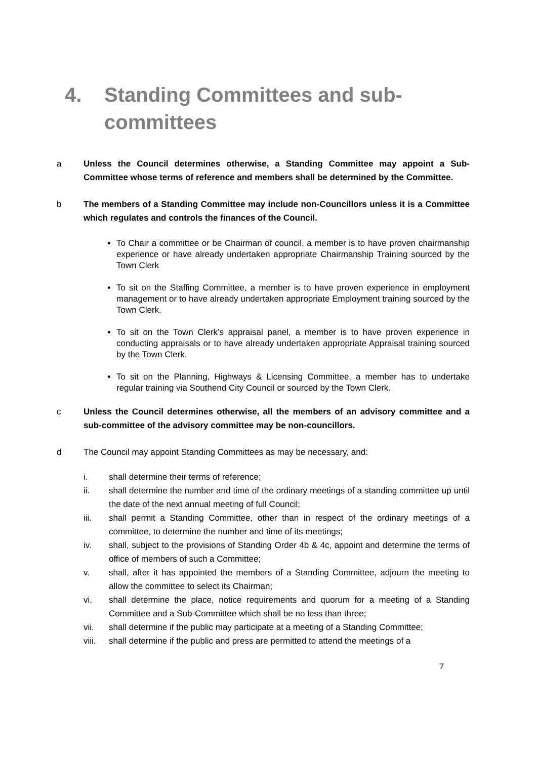4. Standing Committees and sub-committees
a Unless the Council determines otherwise, a Standing Committee may appoint a Sub-Committee whose terms of reference and members shall be determined by the Committee.
b The members of a Standing Committee may include non-Councillors unless it is a Committee which regulates and controls the finances of the Council.
To Chair a committee or be Chairman of council, a member is to have proven chairmanship experience or have already undertaken appropriate Chairmanship Training sourced by the Town Clerk
To sit on the Staffing Committee, a member is to have proven experience in employment management or to have already undertaken appropriate Employment training sourced by the Town Clerk.
To sit on the Town Clerk’s appraisal panel, a member is to have proven experience in conducting appraisals or to have already undertaken appropriate Appraisal training sourced by the Town Clerk.
To sit on the Planning, Highways & Licensing Committee, a member has to undertake regular training via Southend City Council or sourced by the Town Clerk.
c Unless the Council determines otherwise, all the members of an advisory committee and a sub-committee of the advisory committee may be non-councillors.
d The Council may appoint Standing Committees as may be necessary, and:
i. shall determine their terms of reference;
ii. shall determine the number and time of the ordinary meetings of a standing committee up until the date of the next annual meeting of full Council;
iii. shall permit a Standing Committee, other than in respect of the ordinary meetings of a committee, to determine the number and time of its meetings;
iv. shall, subject to the provisions of Standing Order 4b & 4c, appoint and determine the terms of office of members of such a Committee;
v. shall, after it has appointed the members of a Standing Committee, adjourn the meeting to allow the committee to select its Chairman;
vi. shall determine the place, notice requirements and quorum for a meeting of a Standing Committee and a Sub-Committee which shall be no less than three;
vii. shall determine if the public may participate at a meeting of a Standing Committee;
viii. shall determine if the public and press are permitted to attend the meetings of a
7